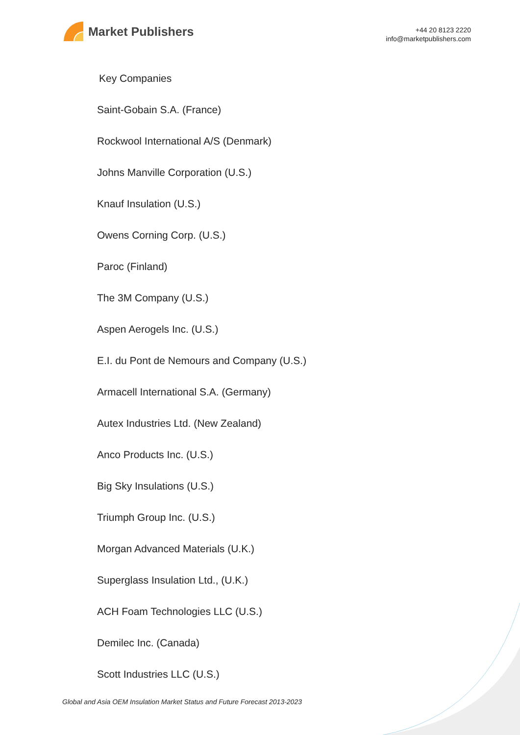Market Publishers
+44 20 8123 2220
info@marketpublishers.com
Key Companies
Saint-Gobain S.A. (France)
Rockwool International A/S (Denmark)
Johns Manville Corporation (U.S.)
Knauf Insulation (U.S.)
Owens Corning Corp. (U.S.)
Paroc (Finland)
The 3M Company (U.S.)
Aspen Aerogels Inc. (U.S.)
E.I. du Pont de Nemours and Company (U.S.)
Armacell International S.A. (Germany)
Autex Industries Ltd. (New Zealand)
Anco Products Inc. (U.S.)
Big Sky Insulations (U.S.)
Triumph Group Inc. (U.S.)
Morgan Advanced Materials (U.K.)
Superglass Insulation Ltd., (U.K.)
ACH Foam Technologies LLC (U.S.)
Demilec Inc. (Canada)
Scott Industries LLC (U.S.)
Global and Asia OEM Insulation Market Status and Future Forecast 2013-2023